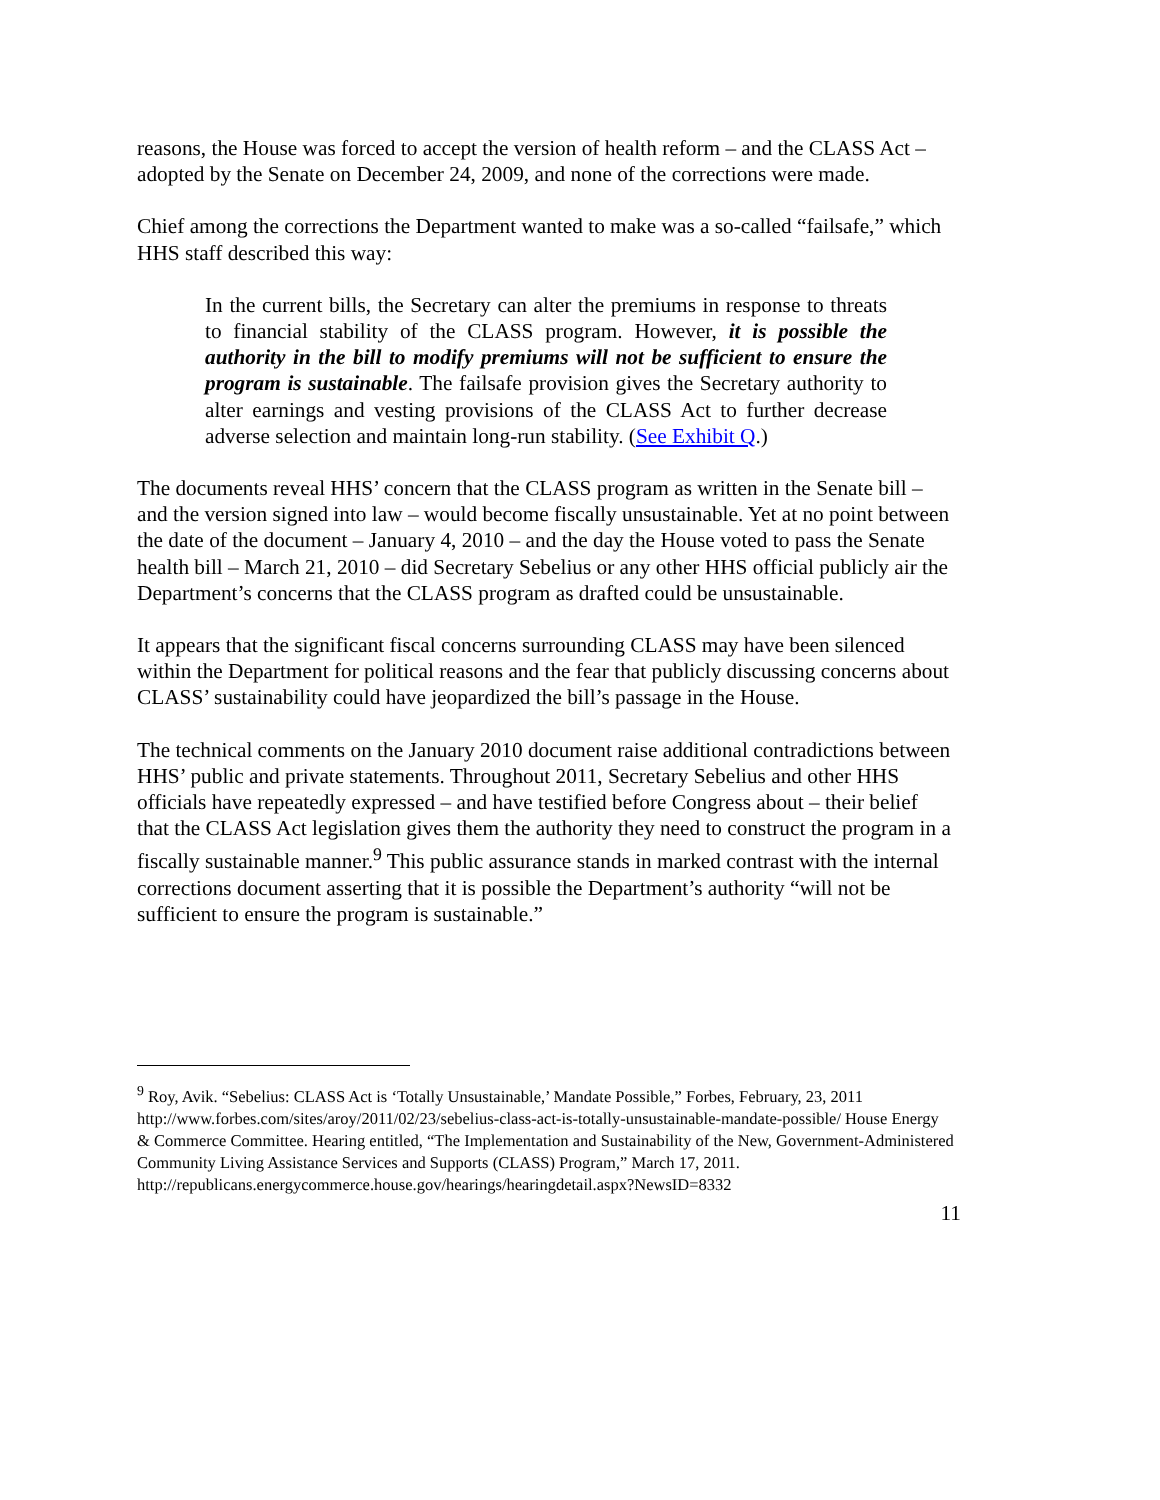reasons, the House was forced to accept the version of health reform – and the CLASS Act – adopted by the Senate on December 24, 2009, and none of the corrections were made.
Chief among the corrections the Department wanted to make was a so-called “failsafe,” which HHS staff described this way:
In the current bills, the Secretary can alter the premiums in response to threats to financial stability of the CLASS program. However, it is possible the authority in the bill to modify premiums will not be sufficient to ensure the program is sustainable. The failsafe provision gives the Secretary authority to alter earnings and vesting provisions of the CLASS Act to further decrease adverse selection and maintain long-run stability. (See Exhibit Q.)
The documents reveal HHS’ concern that the CLASS program as written in the Senate bill – and the version signed into law – would become fiscally unsustainable. Yet at no point between the date of the document – January 4, 2010 – and the day the House voted to pass the Senate health bill – March 21, 2010 – did Secretary Sebelius or any other HHS official publicly air the Department’s concerns that the CLASS program as drafted could be unsustainable.
It appears that the significant fiscal concerns surrounding CLASS may have been silenced within the Department for political reasons and the fear that publicly discussing concerns about CLASS’ sustainability could have jeopardized the bill’s passage in the House.
The technical comments on the January 2010 document raise additional contradictions between HHS’ public and private statements. Throughout 2011, Secretary Sebelius and other HHS officials have repeatedly expressed – and have testified before Congress about – their belief that the CLASS Act legislation gives them the authority they need to construct the program in a fiscally sustainable manner.<sup>9</sup> This public assurance stands in marked contrast with the internal corrections document asserting that it is possible the Department’s authority “will not be sufficient to ensure the program is sustainable.”
<sup>9</sup> Roy, Avik. “Sebelius: CLASS Act is ‘Totally Unsustainable,’ Mandate Possible,” Forbes, February, 23, 2011
http://www.forbes.com/sites/aroy/2011/02/23/sebelius-class-act-is-totally-unsustainable-mandate-possible/ House Energy & Commerce Committee. Hearing entitled, “The Implementation and Sustainability of the New, Government-Administered Community Living Assistance Services and Supports (CLASS) Program,” March 17, 2011.
http://republicans.energycommerce.house.gov/hearings/hearingdetail.aspx?NewsID=8332
11